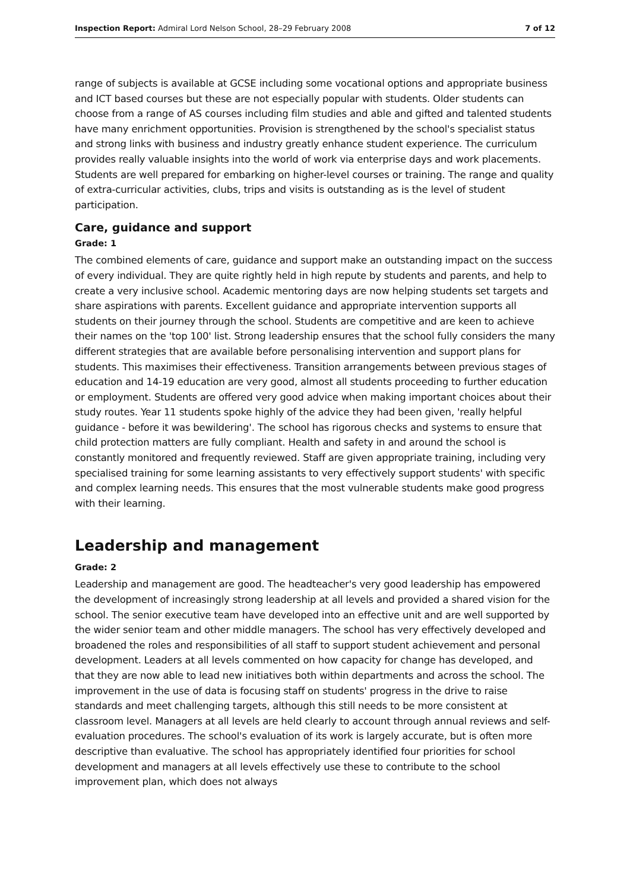Inspection Report: Admiral Lord Nelson School, 28–29 February 2008 7 of 12
range of subjects is available at GCSE including some vocational options and appropriate business and ICT based courses but these are not especially popular with students. Older students can choose from a range of AS courses including film studies and able and gifted and talented students have many enrichment opportunities. Provision is strengthened by the school's specialist status and strong links with business and industry greatly enhance student experience. The curriculum provides really valuable insights into the world of work via enterprise days and work placements. Students are well prepared for embarking on higher-level courses or training. The range and quality of extra-curricular activities, clubs, trips and visits is outstanding as is the level of student participation.
Care, guidance and support
Grade: 1
The combined elements of care, guidance and support make an outstanding impact on the success of every individual. They are quite rightly held in high repute by students and parents, and help to create a very inclusive school. Academic mentoring days are now helping students set targets and share aspirations with parents. Excellent guidance and appropriate intervention supports all students on their journey through the school. Students are competitive and are keen to achieve their names on the 'top 100' list. Strong leadership ensures that the school fully considers the many different strategies that are available before personalising intervention and support plans for students. This maximises their effectiveness. Transition arrangements between previous stages of education and 14-19 education are very good, almost all students proceeding to further education or employment. Students are offered very good advice when making important choices about their study routes. Year 11 students spoke highly of the advice they had been given, 'really helpful guidance - before it was bewildering'. The school has rigorous checks and systems to ensure that child protection matters are fully compliant. Health and safety in and around the school is constantly monitored and frequently reviewed. Staff are given appropriate training, including very specialised training for some learning assistants to very effectively support students' with specific and complex learning needs. This ensures that the most vulnerable students make good progress with their learning.
Leadership and management
Grade: 2
Leadership and management are good. The headteacher's very good leadership has empowered the development of increasingly strong leadership at all levels and provided a shared vision for the school. The senior executive team have developed into an effective unit and are well supported by the wider senior team and other middle managers. The school has very effectively developed and broadened the roles and responsibilities of all staff to support student achievement and personal development. Leaders at all levels commented on how capacity for change has developed, and that they are now able to lead new initiatives both within departments and across the school. The improvement in the use of data is focusing staff on students' progress in the drive to raise standards and meet challenging targets, although this still needs to be more consistent at classroom level. Managers at all levels are held clearly to account through annual reviews and self-evaluation procedures. The school's evaluation of its work is largely accurate, but is often more descriptive than evaluative. The school has appropriately identified four priorities for school development and managers at all levels effectively use these to contribute to the school improvement plan, which does not always